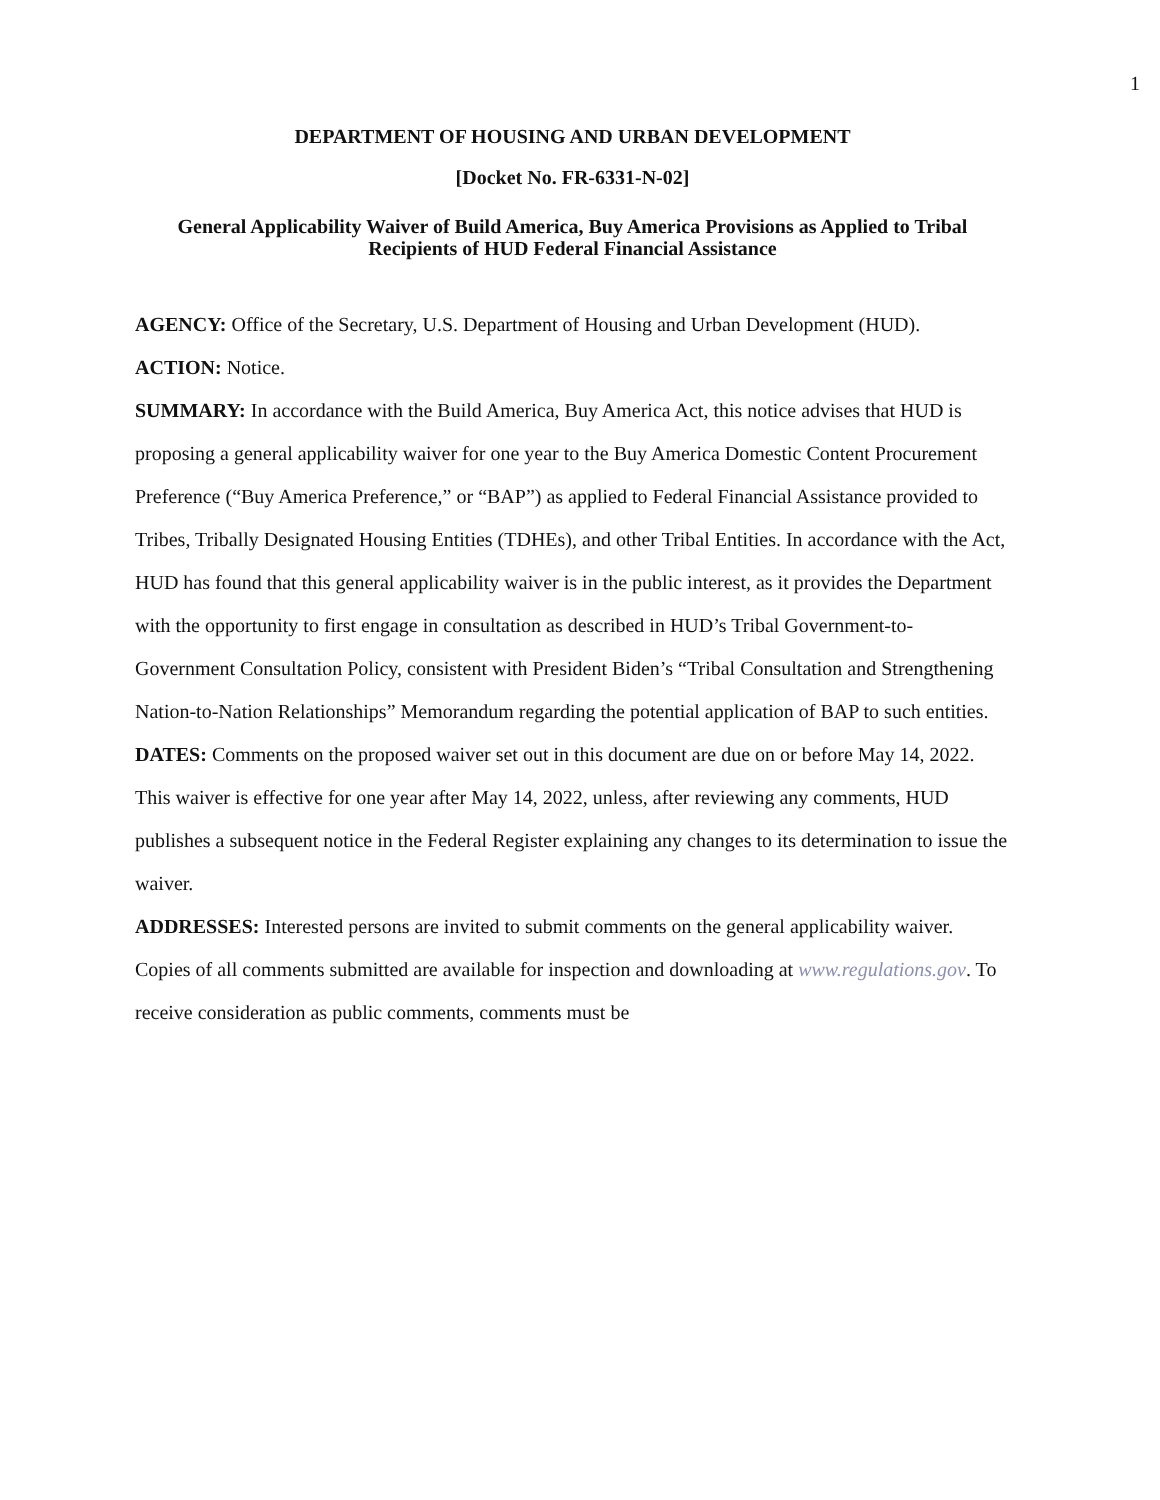1
DEPARTMENT OF HOUSING AND URBAN DEVELOPMENT
[Docket No. FR-6331-N-02]
General Applicability Waiver of Build America, Buy America Provisions as Applied to Tribal Recipients of HUD Federal Financial Assistance
AGENCY: Office of the Secretary, U.S. Department of Housing and Urban Development (HUD).
ACTION: Notice.
SUMMARY: In accordance with the Build America, Buy America Act, this notice advises that HUD is proposing a general applicability waiver for one year to the Buy America Domestic Content Procurement Preference (“Buy America Preference,” or “BAP”) as applied to Federal Financial Assistance provided to Tribes, Tribally Designated Housing Entities (TDHEs), and other Tribal Entities. In accordance with the Act, HUD has found that this general applicability waiver is in the public interest, as it provides the Department with the opportunity to first engage in consultation as described in HUD’s Tribal Government-to-Government Consultation Policy, consistent with President Biden’s “Tribal Consultation and Strengthening Nation-to-Nation Relationships” Memorandum regarding the potential application of BAP to such entities.
DATES: Comments on the proposed waiver set out in this document are due on or before May 14, 2022. This waiver is effective for one year after May 14, 2022, unless, after reviewing any comments, HUD publishes a subsequent notice in the Federal Register explaining any changes to its determination to issue the waiver.
ADDRESSES: Interested persons are invited to submit comments on the general applicability waiver. Copies of all comments submitted are available for inspection and downloading at www.regulations.gov. To receive consideration as public comments, comments must be